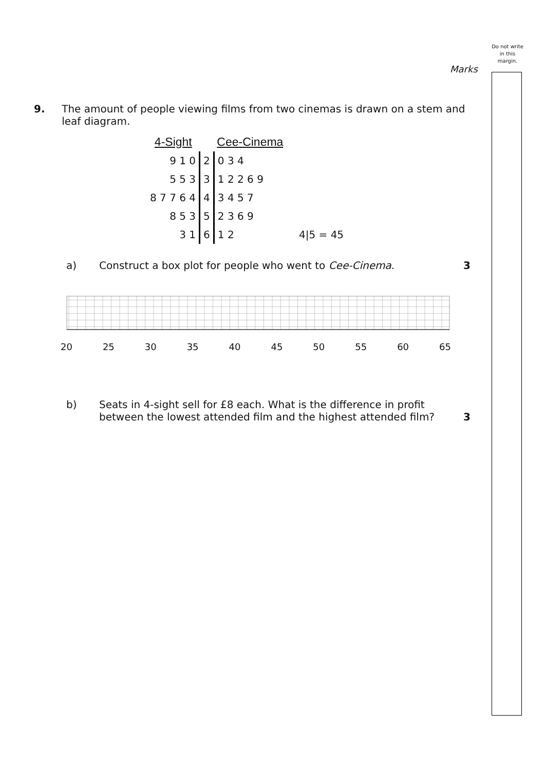Do not write in this margin.
Marks
9. The amount of people viewing films from two cinemas is drawn on a stem and leaf diagram.
| 4-Sight | | Cee-Cinema |
| 9 1 0 | 2 | 0 3 4 |
| 5 5 3 | 3 | 1 2 2 6 9 |
| 8 7 7 6 4 | 4 | 3 4 5 7 |
| 8 5 3 | 5 | 2 3 6 9 |
| 3 1 | 6 | 1 2 4/5 = 45 |
a) Construct a box plot for people who went to Cee-Cinema.
3
20 25 30 35 40 45 50 55 60 65
b) Seats in 4-sight sell for £8 each. What is the difference in profit between the lowest attended film and the highest attended film?
3